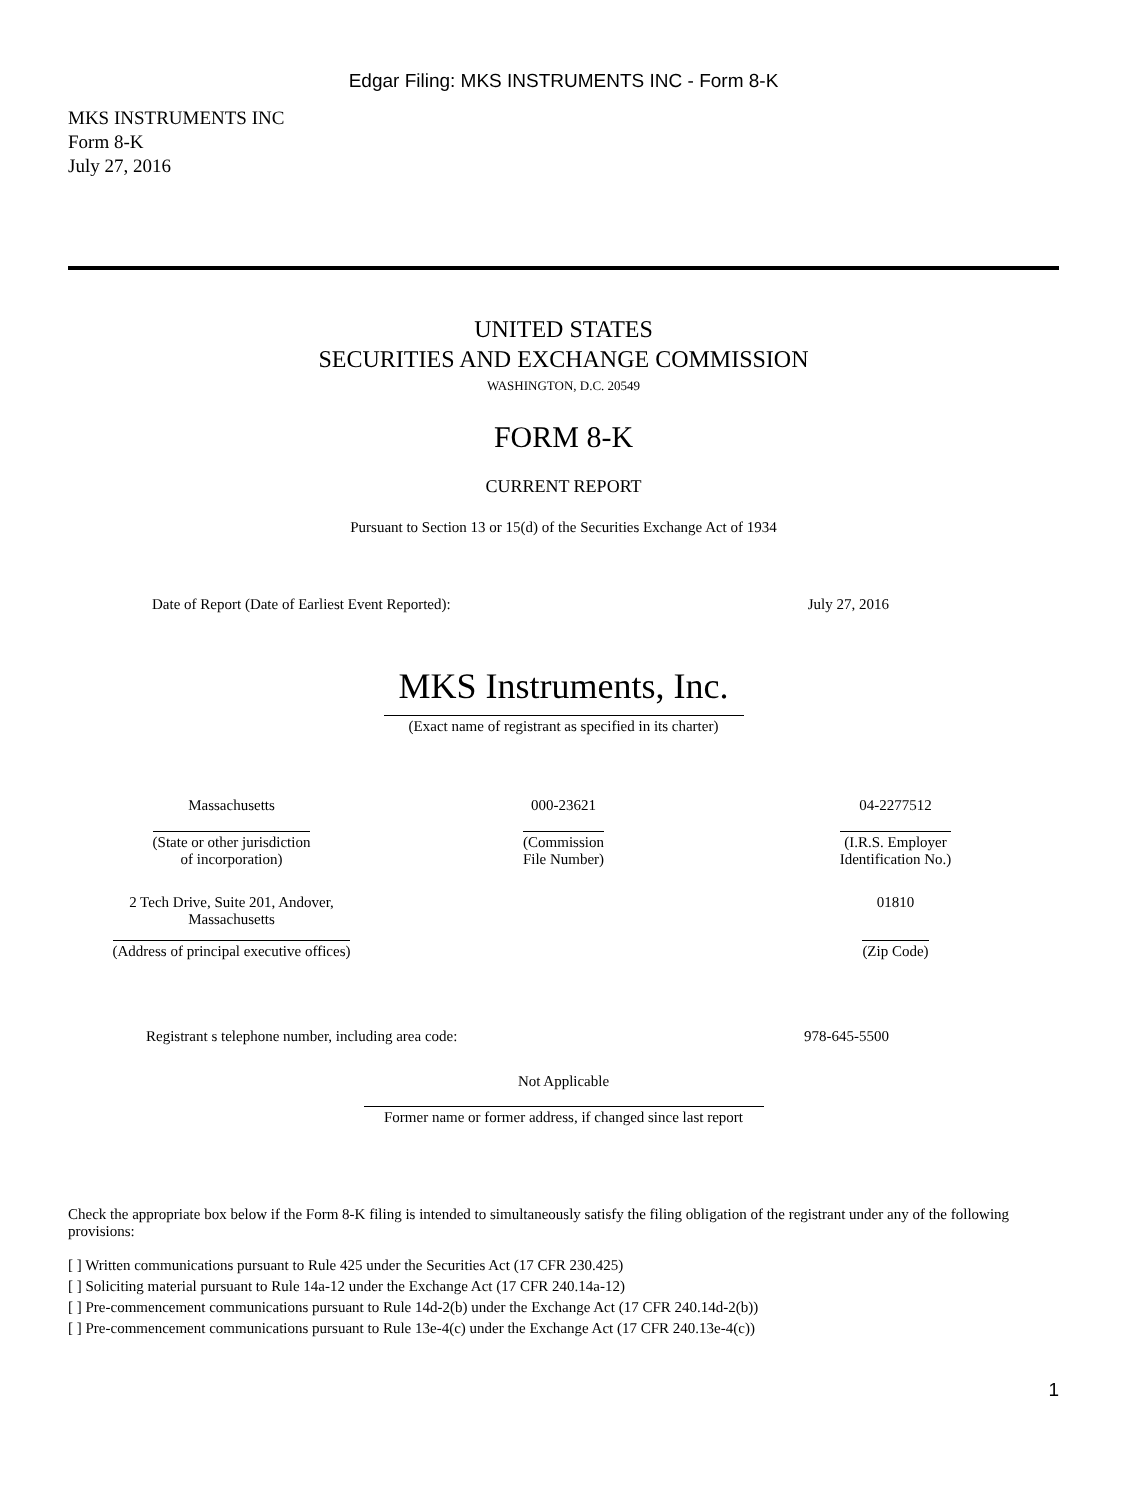Edgar Filing: MKS INSTRUMENTS INC - Form 8-K
MKS INSTRUMENTS INC
Form 8-K
July 27, 2016
UNITED STATES
SECURITIES AND EXCHANGE COMMISSION
WASHINGTON, D.C. 20549
FORM 8-K
CURRENT REPORT
Pursuant to Section 13 or 15(d) of the Securities Exchange Act of 1934
Date of Report (Date of Earliest Event Reported): July 27, 2016
MKS Instruments, Inc.
(Exact name of registrant as specified in its charter)
| Massachusetts (State or other jurisdiction of incorporation) | 000-23621 (Commission File Number) | 04-2277512 (I.R.S. Employer Identification No.) |
| 2 Tech Drive, Suite 201, Andover, Massachusetts (Address of principal executive offices) | | 01810 (Zip Code) |
Registrant s telephone number, including area code: 978-645-5500
Not Applicable
Former name or former address, if changed since last report
Check the appropriate box below if the Form 8-K filing is intended to simultaneously satisfy the filing obligation of the registrant under any of the following provisions:
[ ] Written communications pursuant to Rule 425 under the Securities Act (17 CFR 230.425)
[ ] Soliciting material pursuant to Rule 14a-12 under the Exchange Act (17 CFR 240.14a-12)
[ ] Pre-commencement communications pursuant to Rule 14d-2(b) under the Exchange Act (17 CFR 240.14d-2(b))
[ ] Pre-commencement communications pursuant to Rule 13e-4(c) under the Exchange Act (17 CFR 240.13e-4(c))
1